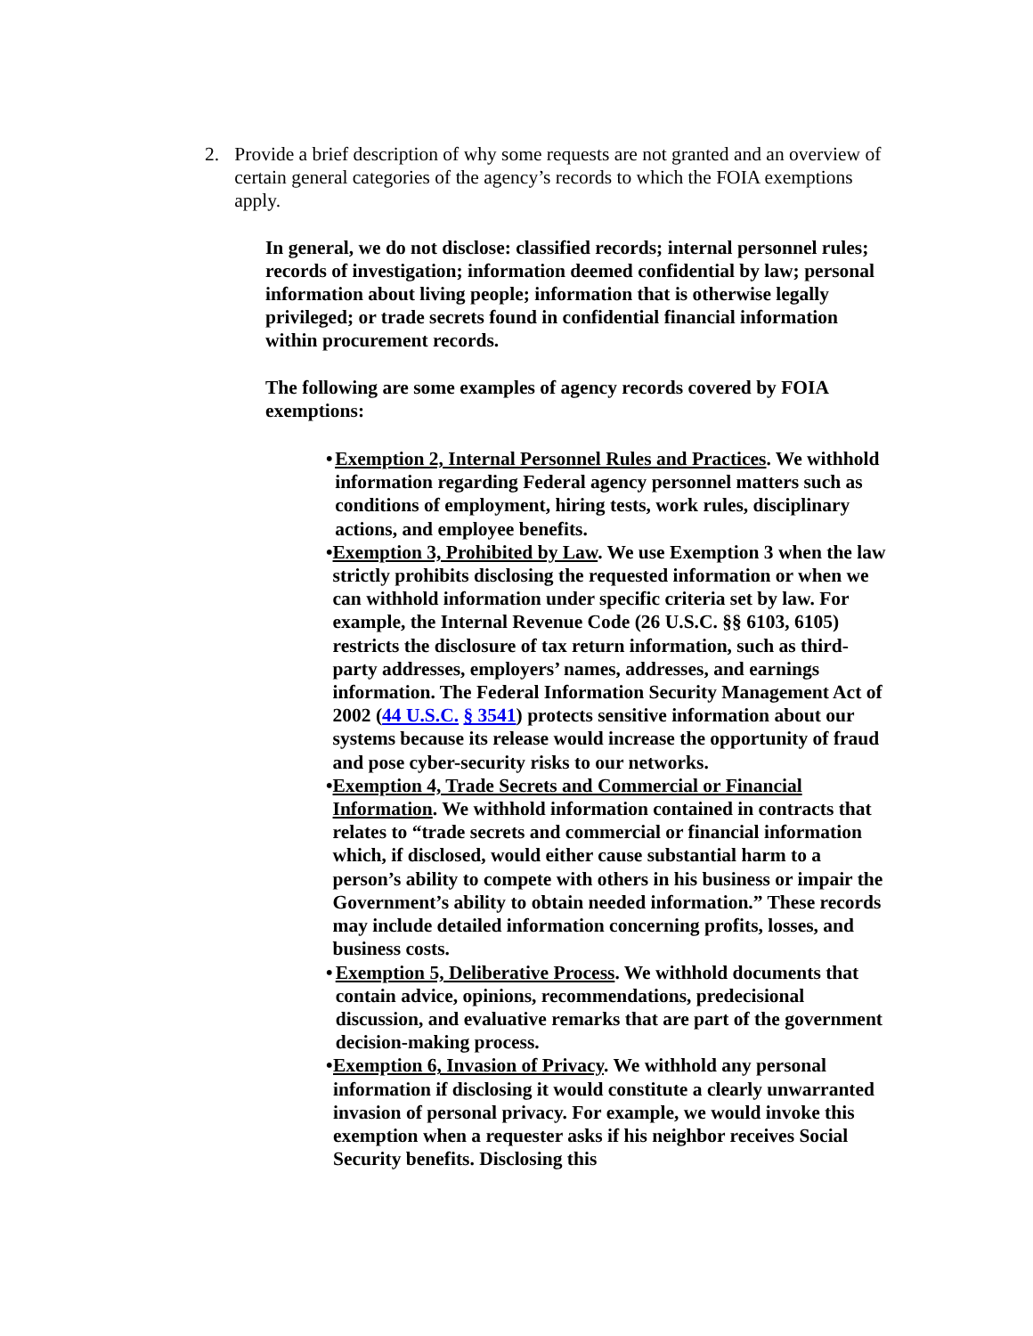2. Provide a brief description of why some requests are not granted and an overview of certain general categories of the agency’s records to which the FOIA exemptions apply.
In general, we do not disclose: classified records; internal personnel rules; records of investigation; information deemed confidential by law; personal information about living people; information that is otherwise legally privileged; or trade secrets found in confidential financial information within procurement records.
The following are some examples of agency records covered by FOIA exemptions:
• Exemption 2, Internal Personnel Rules and Practices. We withhold information regarding Federal agency personnel matters such as conditions of employment, hiring tests, work rules, disciplinary actions, and employee benefits.
• Exemption 3, Prohibited by Law. We use Exemption 3 when the law strictly prohibits disclosing the requested information or when we can withhold information under specific criteria set by law. For example, the Internal Revenue Code (26 U.S.C. §§ 6103, 6105) restricts the disclosure of tax return information, such as third-party addresses, employers’ names, addresses, and earnings information. The Federal Information Security Management Act of 2002 (44 U.S.C. § 3541) protects sensitive information about our systems because its release would increase the opportunity of fraud and pose cyber-security risks to our networks.
• Exemption 4, Trade Secrets and Commercial or Financial Information. We withhold information contained in contracts that relates to “trade secrets and commercial or financial information which, if disclosed, would either cause substantial harm to a person’s ability to compete with others in his business or impair the Government’s ability to obtain needed information.” These records may include detailed information concerning profits, losses, and business costs.
• Exemption 5, Deliberative Process. We withhold documents that contain advice, opinions, recommendations, predecisional discussion, and evaluative remarks that are part of the government decision-making process.
• Exemption 6, Invasion of Privacy. We withhold any personal information if disclosing it would constitute a clearly unwarranted invasion of personal privacy. For example, we would invoke this exemption when a requester asks if his neighbor receives Social Security benefits. Disclosing this